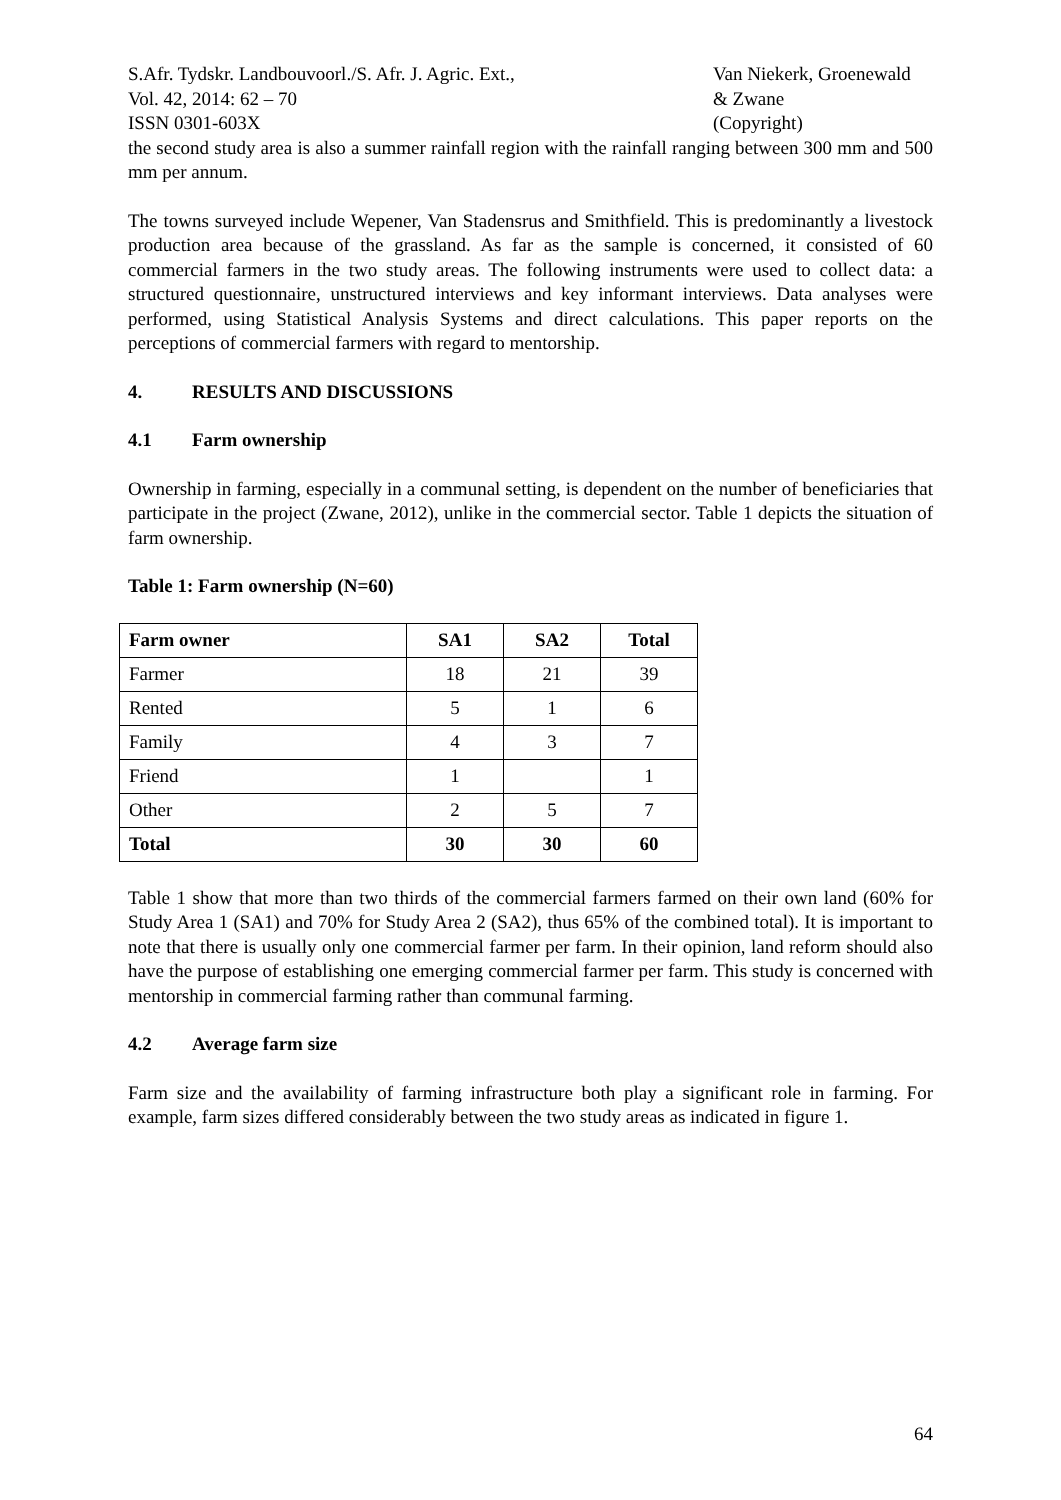S.Afr. Tydskr. Landbouvoorl./S. Afr. J. Agric. Ext.,
Vol. 42, 2014: 62 – 70
ISSN 0301-603X
Van Niekerk, Groenewald
& Zwane
(Copyright)
the second study area is also a summer rainfall region with the rainfall ranging between 300 mm and 500 mm per annum.
The towns surveyed include Wepener, Van Stadensrus and Smithfield. This is predominantly a livestock production area because of the grassland. As far as the sample is concerned, it consisted of 60 commercial farmers in the two study areas. The following instruments were used to collect data: a structured questionnaire, unstructured interviews and key informant interviews. Data analyses were performed, using Statistical Analysis Systems and direct calculations. This paper reports on the perceptions of commercial farmers with regard to mentorship.
4. RESULTS AND DISCUSSIONS
4.1 Farm ownership
Ownership in farming, especially in a communal setting, is dependent on the number of beneficiaries that participate in the project (Zwane, 2012), unlike in the commercial sector. Table 1 depicts the situation of farm ownership.
Table 1: Farm ownership (N=60)
| Farm owner | SA1 | SA2 | Total |
| --- | --- | --- | --- |
| Farmer | 18 | 21 | 39 |
| Rented | 5 | 1 | 6 |
| Family | 4 | 3 | 7 |
| Friend | 1 | | 1 |
| Other | 2 | 5 | 7 |
| Total | 30 | 30 | 60 |
Table 1 show that more than two thirds of the commercial farmers farmed on their own land (60% for Study Area 1 (SA1) and 70% for Study Area 2 (SA2), thus 65% of the combined total). It is important to note that there is usually only one commercial farmer per farm. In their opinion, land reform should also have the purpose of establishing one emerging commercial farmer per farm. This study is concerned with mentorship in commercial farming rather than communal farming.
4.2 Average farm size
Farm size and the availability of farming infrastructure both play a significant role in farming. For example, farm sizes differed considerably between the two study areas as indicated in figure 1.
64